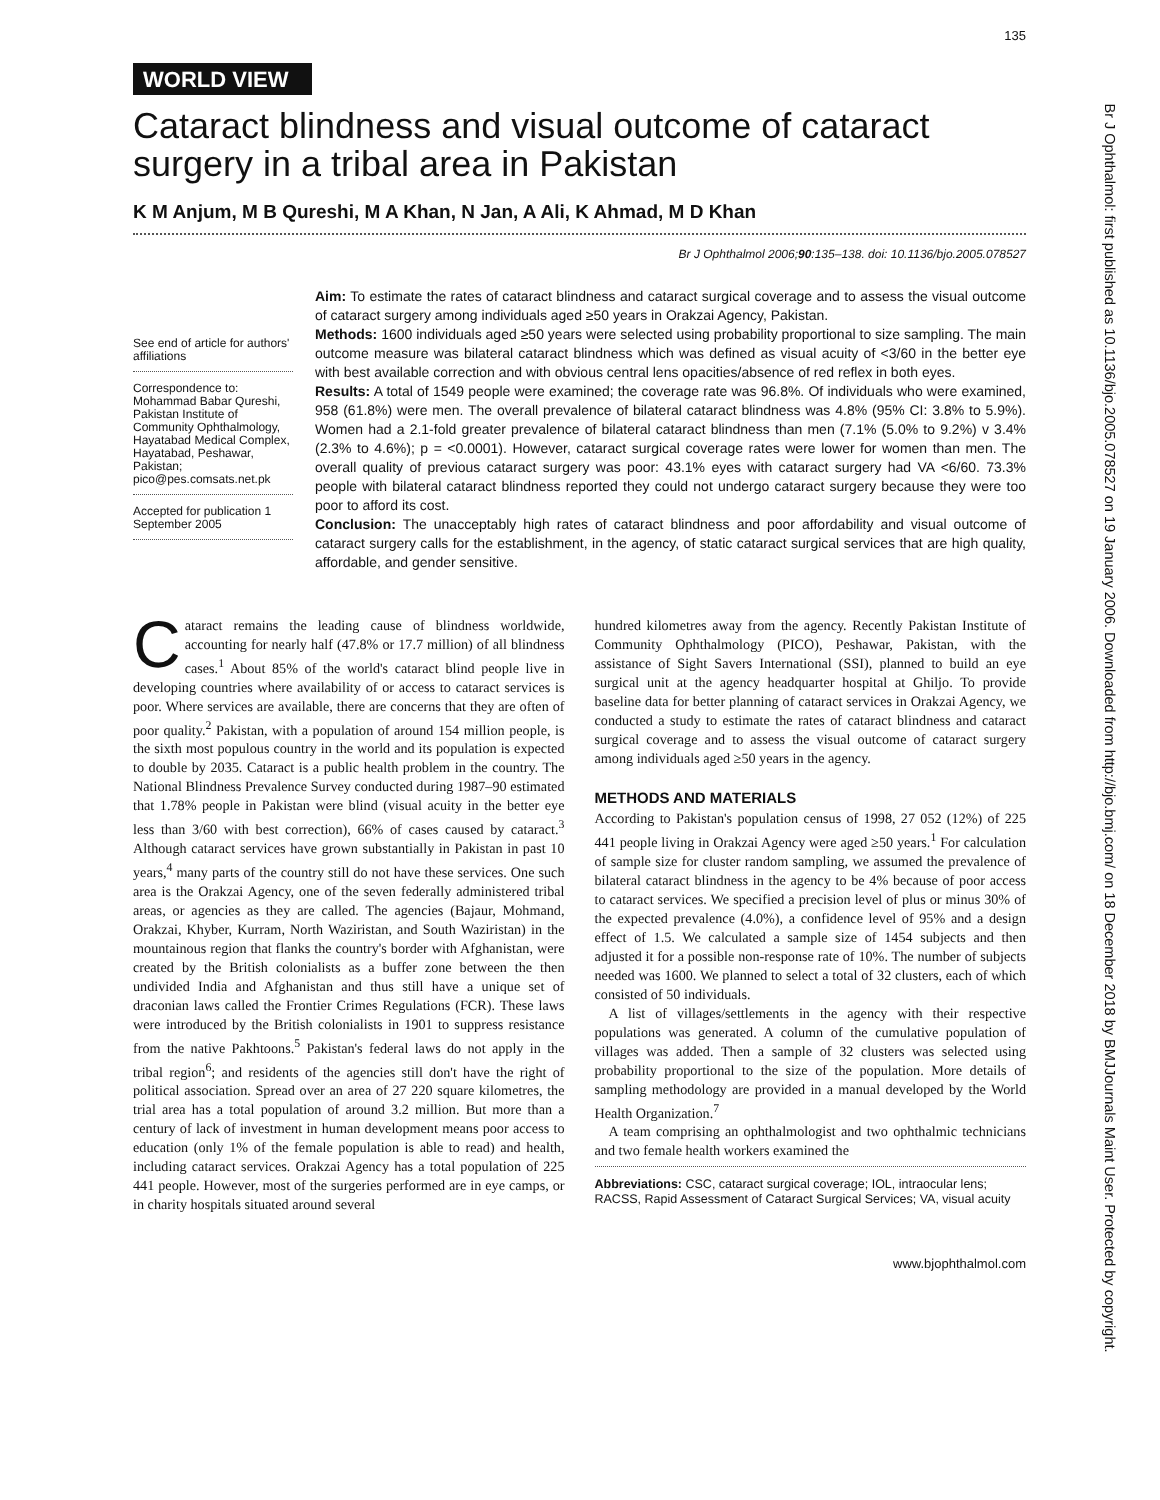135
WORLD VIEW
Cataract blindness and visual outcome of cataract surgery in a tribal area in Pakistan
K M Anjum, M B Qureshi, M A Khan, N Jan, A Ali, K Ahmad, M D Khan
Br J Ophthalmol 2006;90:135–138. doi: 10.1136/bjo.2005.078527
See end of article for authors' affiliations
Correspondence to: Mohammad Babar Qureshi, Pakistan Institute of Community Ophthalmology, Hayatabad Medical Complex, Hayatabad, Peshawar, Pakistan; pico@pes.comsats.net.pk
Accepted for publication 1 September 2005
Aim: To estimate the rates of cataract blindness and cataract surgical coverage and to assess the visual outcome of cataract surgery among individuals aged ≥50 years in Orakzai Agency, Pakistan.
Methods: 1600 individuals aged ≥50 years were selected using probability proportional to size sampling. The main outcome measure was bilateral cataract blindness which was defined as visual acuity of <3/60 in the better eye with best available correction and with obvious central lens opacities/absence of red reflex in both eyes.
Results: A total of 1549 people were examined; the coverage rate was 96.8%. Of individuals who were examined, 958 (61.8%) were men. The overall prevalence of bilateral cataract blindness was 4.8% (95% CI: 3.8% to 5.9%). Women had a 2.1-fold greater prevalence of bilateral cataract blindness than men (7.1% (5.0% to 9.2%) v 3.4% (2.3% to 4.6%); p = <0.0001). However, cataract surgical coverage rates were lower for women than men. The overall quality of previous cataract surgery was poor: 43.1% eyes with cataract surgery had VA <6/60. 73.3% people with bilateral cataract blindness reported they could not undergo cataract surgery because they were too poor to afford its cost.
Conclusion: The unacceptably high rates of cataract blindness and poor affordability and visual outcome of cataract surgery calls for the establishment, in the agency, of static cataract surgical services that are high quality, affordable, and gender sensitive.
Cataract remains the leading cause of blindness worldwide, accounting for nearly half (47.8% or 17.7 million) of all blindness cases.<sup>1</sup> About 85% of the world's cataract blind people live in developing countries where availability of or access to cataract services is poor. Where services are available, there are concerns that they are often of poor quality.<sup>2</sup> Pakistan, with a population of around 154 million people, is the sixth most populous country in the world and its population is expected to double by 2035. Cataract is a public health problem in the country. The National Blindness Prevalence Survey conducted during 1987–90 estimated that 1.78% people in Pakistan were blind (visual acuity in the better eye less than 3/60 with best correction), 66% of cases caused by cataract.<sup>3</sup> Although cataract services have grown substantially in Pakistan in past 10 years,<sup>4</sup> many parts of the country still do not have these services. One such area is the Orakzai Agency, one of the seven federally administered tribal areas, or agencies as they are called. The agencies (Bajaur, Mohmand, Orakzai, Khyber, Kurram, North Waziristan, and South Waziristan) in the mountainous region that flanks the country's border with Afghanistan, were created by the British colonialists as a buffer zone between the then undivided India and Afghanistan and thus still have a unique set of draconian laws called the Frontier Crimes Regulations (FCR). These laws were introduced by the British colonialists in 1901 to suppress resistance from the native Pakhtoons.<sup>5</sup> Pakistan's federal laws do not apply in the tribal region<sup>6</sup>; and residents of the agencies still don't have the right of political association. Spread over an area of 27 220 square kilometres, the trial area has a total population of around 3.2 million. But more than a century of lack of investment in human development means poor access to education (only 1% of the female population is able to read) and health, including cataract services. Orakzai Agency has a total population of 225 441 people. However, most of the surgeries performed are in eye camps, or in charity hospitals situated around several
hundred kilometres away from the agency. Recently Pakistan Institute of Community Ophthalmology (PICO), Peshawar, Pakistan, with the assistance of Sight Savers International (SSI), planned to build an eye surgical unit at the agency headquarter hospital at Ghiljo. To provide baseline data for better planning of cataract services in Orakzai Agency, we conducted a study to estimate the rates of cataract blindness and cataract surgical coverage and to assess the visual outcome of cataract surgery among individuals aged ≥50 years in the agency.
METHODS AND MATERIALS
According to Pakistan's population census of 1998, 27 052 (12%) of 225 441 people living in Orakzai Agency were aged ≥50 years.<sup>1</sup> For calculation of sample size for cluster random sampling, we assumed the prevalence of bilateral cataract blindness in the agency to be 4% because of poor access to cataract services. We specified a precision level of plus or minus 30% of the expected prevalence (4.0%), a confidence level of 95% and a design effect of 1.5. We calculated a sample size of 1454 subjects and then adjusted it for a possible non-response rate of 10%. The number of subjects needed was 1600. We planned to select a total of 32 clusters, each of which consisted of 50 individuals.
A list of villages/settlements in the agency with their respective populations was generated. A column of the cumulative population of villages was added. Then a sample of 32 clusters was selected using probability proportional to the size of the population. More details of sampling methodology are provided in a manual developed by the World Health Organization.<sup>7</sup>
A team comprising an ophthalmologist and two ophthalmic technicians and two female health workers examined the
Abbreviations: CSC, cataract surgical coverage; IOL, intraocular lens; RACSS, Rapid Assessment of Cataract Surgical Services; VA, visual acuity
www.bjophthalmol.com
Br J Ophthalmol: first published as 10.1136/bjo.2005.078527 on 19 January 2006. Downloaded from http://bjo.bmj.com/ on 18 December 2018 by BMJJournals Maint User. Protected by copyright.